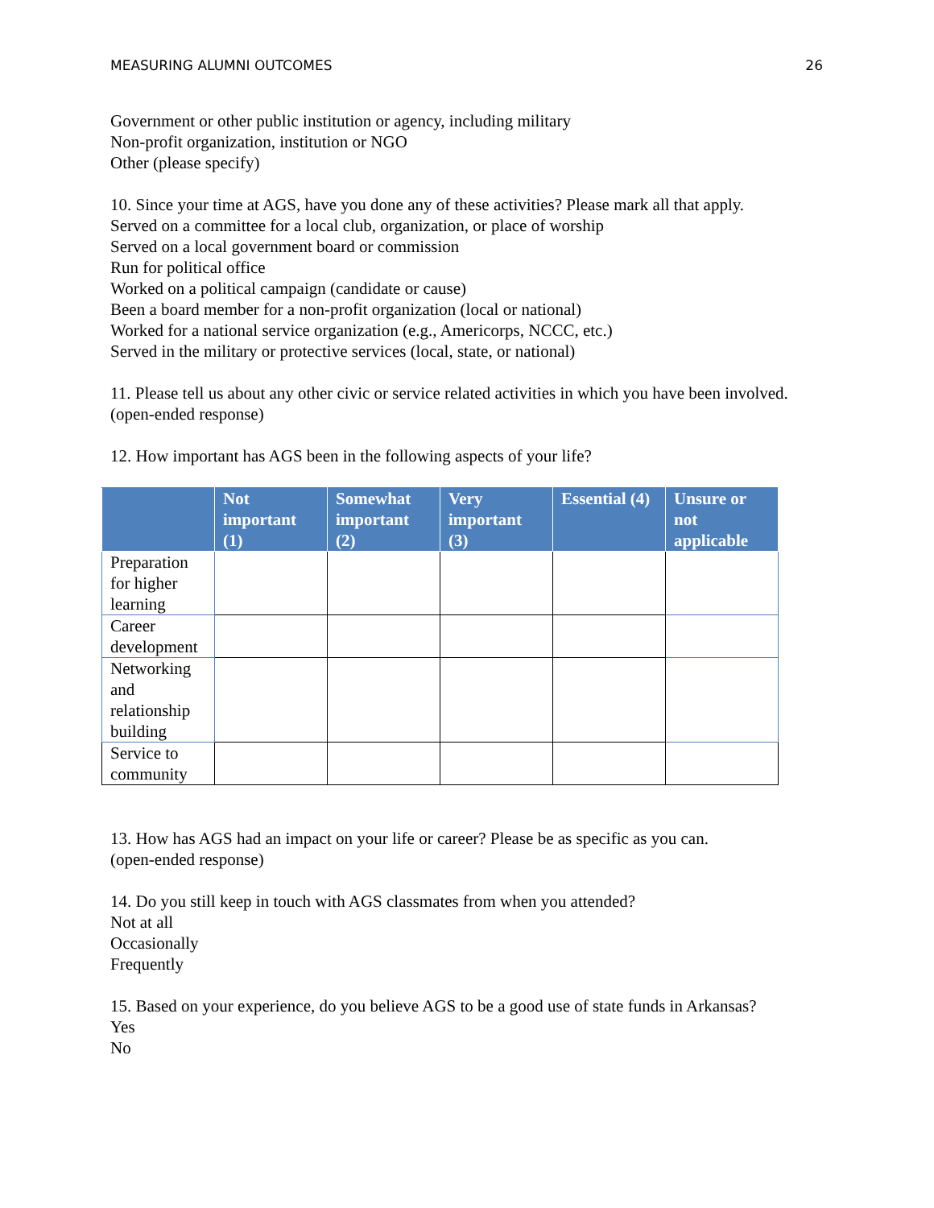MEASURING ALUMNI OUTCOMES 26
Government or other public institution or agency, including military
Non-profit organization, institution or NGO
Other (please specify)
10. Since your time at AGS, have you done any of these activities? Please mark all that apply.
Served on a committee for a local club, organization, or place of worship
Served on a local government board or commission
Run for political office
Worked on a political campaign (candidate or cause)
Been a board member for a non-profit organization (local or national)
Worked for a national service organization (e.g., Americorps, NCCC, etc.)
Served in the military or protective services (local, state, or national)
11. Please tell us about any other civic or service related activities in which you have been involved.
(open-ended response)
12. How important has AGS been in the following aspects of your life?
| | Not important (1) | Somewhat important (2) | Very important (3) | Essential (4) | Unsure or not applicable |
| --- | --- | --- | --- | --- | --- |
| Preparation for higher learning | | | | | |
| Career development | | | | | |
| Networking and relationship building | | | | | |
| Service to community | | | | | |
13. How has AGS had an impact on your life or career? Please be as specific as you can.
(open-ended response)
14. Do you still keep in touch with AGS classmates from when you attended?
Not at all
Occasionally
Frequently
15. Based on your experience, do you believe AGS to be a good use of state funds in Arkansas?
Yes
No